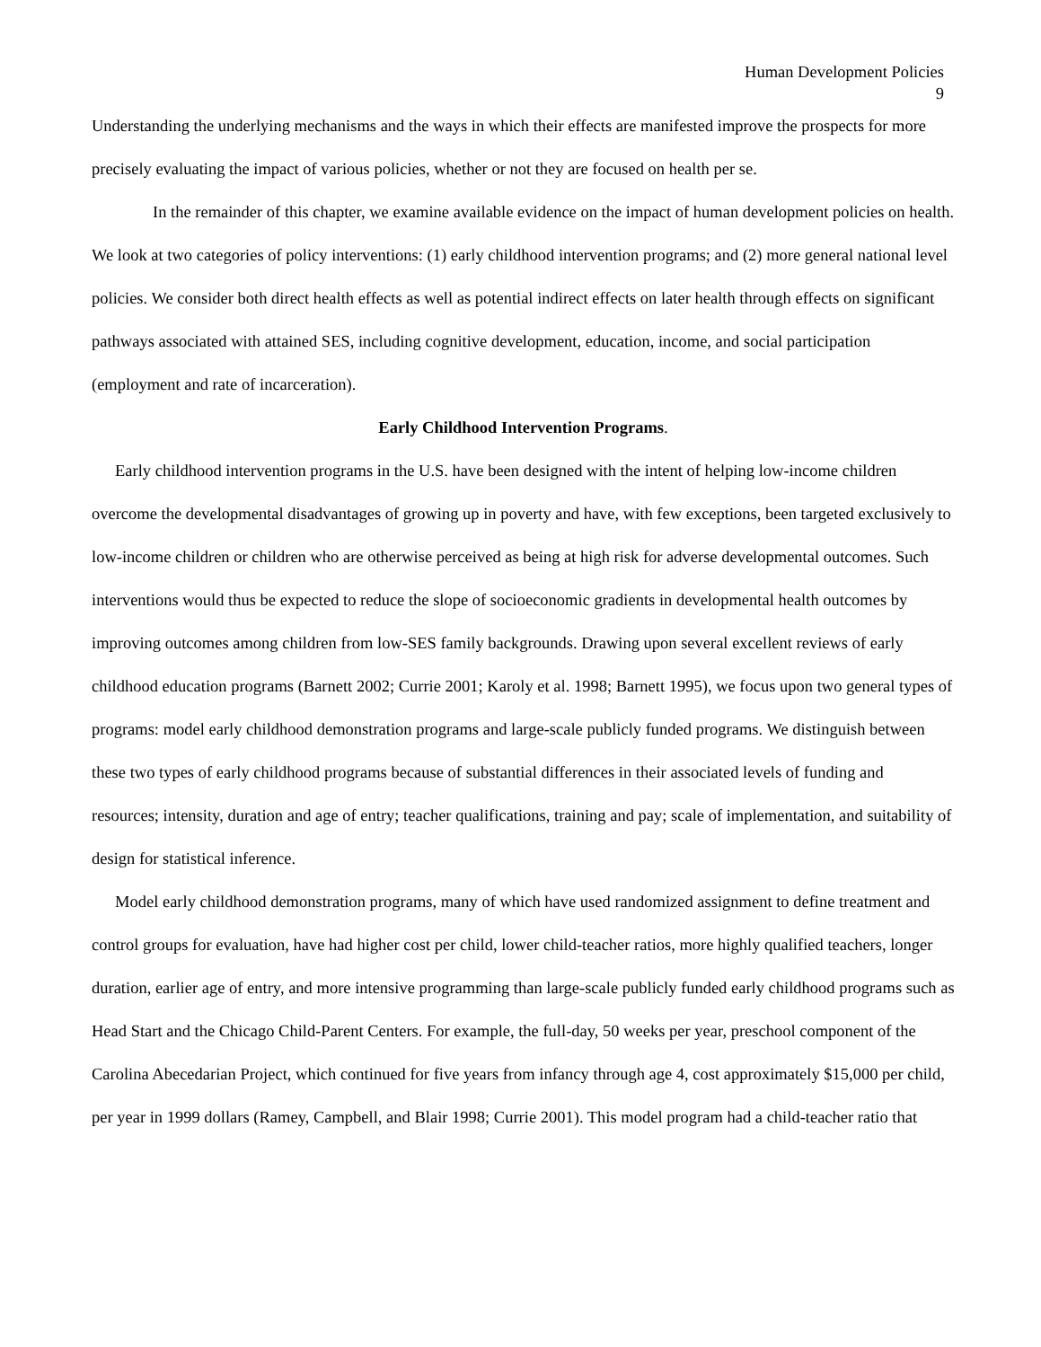Human Development Policies
9
Understanding the underlying mechanisms and the ways in which their effects are manifested improve the prospects for more precisely evaluating the impact of various policies, whether or not they are focused on health per se.
In the remainder of this chapter, we examine available evidence on the impact of human development policies on health. We look at two categories of policy interventions: (1) early childhood intervention programs; and (2) more general national level policies. We consider both direct health effects as well as potential indirect effects on later health through effects on significant pathways associated with attained SES, including cognitive development, education, income, and social participation (employment and rate of incarceration).
Early Childhood Intervention Programs.
Early childhood intervention programs in the U.S. have been designed with the intent of helping low-income children overcome the developmental disadvantages of growing up in poverty and have, with few exceptions, been targeted exclusively to low-income children or children who are otherwise perceived as being at high risk for adverse developmental outcomes. Such interventions would thus be expected to reduce the slope of socioeconomic gradients in developmental health outcomes by improving outcomes among children from low-SES family backgrounds. Drawing upon several excellent reviews of early childhood education programs (Barnett 2002; Currie 2001; Karoly et al. 1998; Barnett 1995), we focus upon two general types of programs: model early childhood demonstration programs and large-scale publicly funded programs. We distinguish between these two types of early childhood programs because of substantial differences in their associated levels of funding and resources; intensity, duration and age of entry; teacher qualifications, training and pay; scale of implementation, and suitability of design for statistical inference.
Model early childhood demonstration programs, many of which have used randomized assignment to define treatment and control groups for evaluation, have had higher cost per child, lower child-teacher ratios, more highly qualified teachers, longer duration, earlier age of entry, and more intensive programming than large-scale publicly funded early childhood programs such as Head Start and the Chicago Child-Parent Centers. For example, the full-day, 50 weeks per year, preschool component of the Carolina Abecedarian Project, which continued for five years from infancy through age 4, cost approximately $15,000 per child, per year in 1999 dollars (Ramey, Campbell, and Blair 1998; Currie 2001). This model program had a child-teacher ratio that